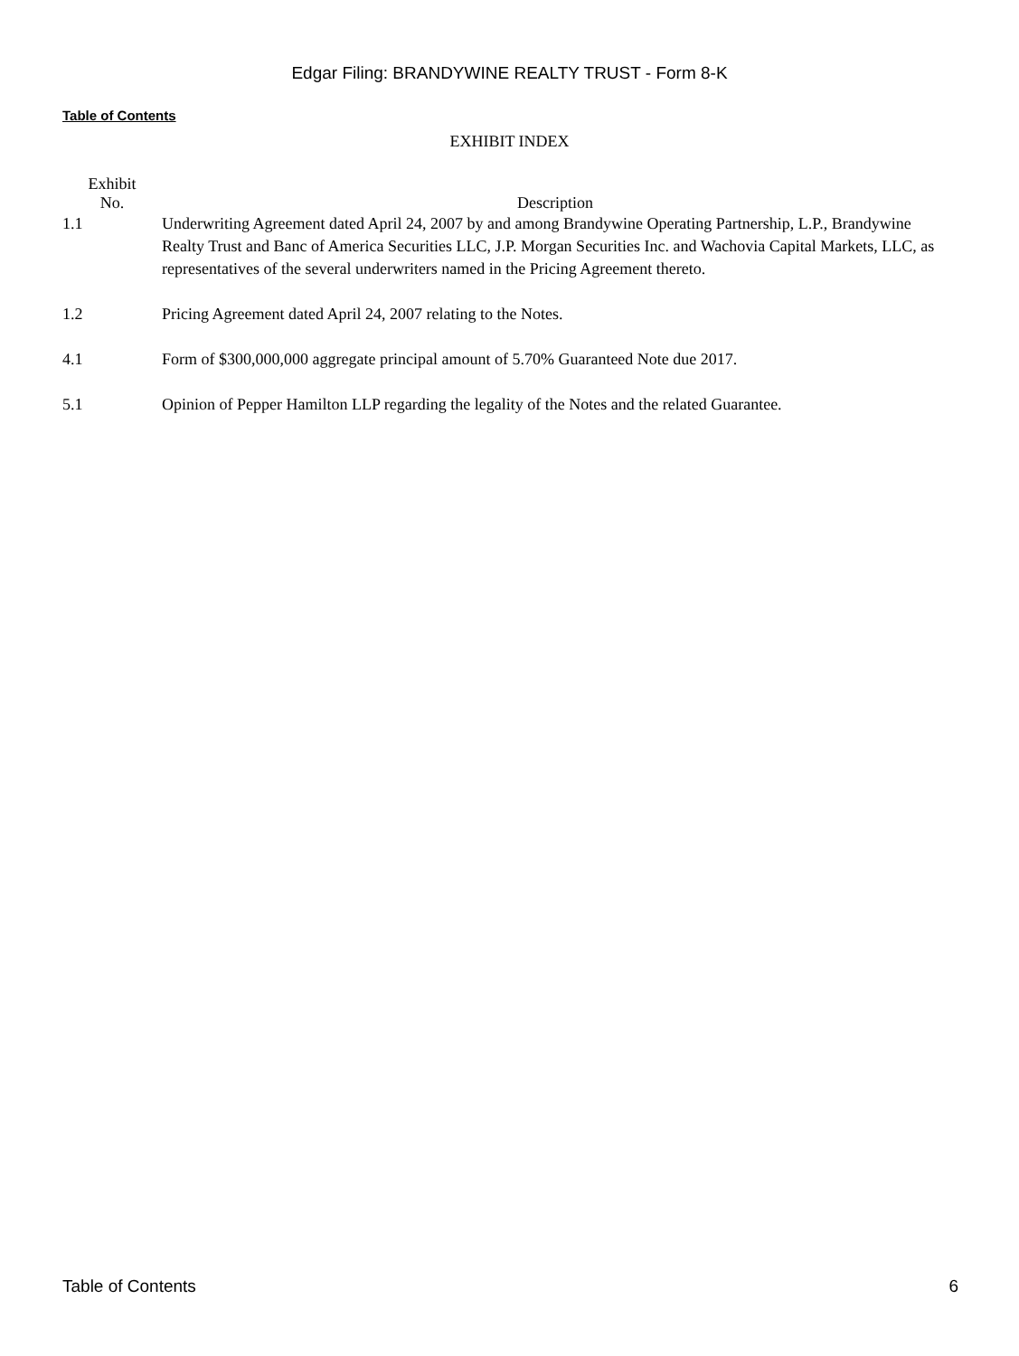Edgar Filing: BRANDYWINE REALTY TRUST - Form 8-K
Table of Contents
EXHIBIT INDEX
| Exhibit No. | Description |
| --- | --- |
| 1.1 | Underwriting Agreement dated April 24, 2007 by and among Brandywine Operating Partnership, L.P., Brandywine Realty Trust and Banc of America Securities LLC, J.P. Morgan Securities Inc. and Wachovia Capital Markets, LLC, as representatives of the several underwriters named in the Pricing Agreement thereto. |
| 1.2 | Pricing Agreement dated April 24, 2007 relating to the Notes. |
| 4.1 | Form of $300,000,000 aggregate principal amount of 5.70% Guaranteed Note due 2017. |
| 5.1 | Opinion of Pepper Hamilton LLP regarding the legality of the Notes and the related Guarantee. |
Table of Contents 6